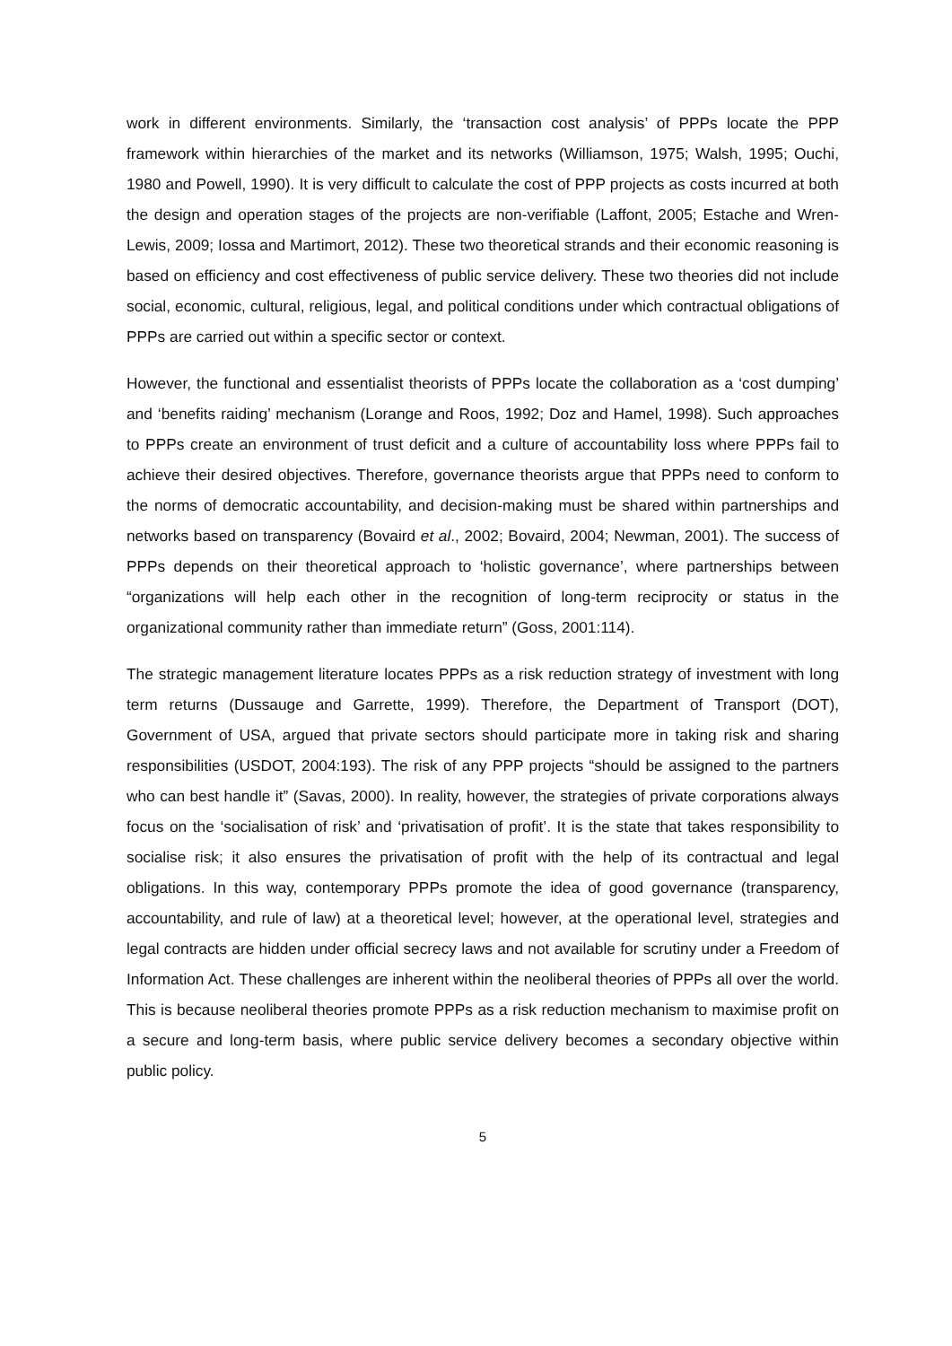work in different environments. Similarly, the ‘transaction cost analysis’ of PPPs locate the PPP framework within hierarchies of the market and its networks (Williamson, 1975; Walsh, 1995; Ouchi, 1980 and Powell, 1990). It is very difficult to calculate the cost of PPP projects as costs incurred at both the design and operation stages of the projects are non-verifiable (Laffont, 2005; Estache and Wren-Lewis, 2009; Iossa and Martimort, 2012). These two theoretical strands and their economic reasoning is based on efficiency and cost effectiveness of public service delivery. These two theories did not include social, economic, cultural, religious, legal, and political conditions under which contractual obligations of PPPs are carried out within a specific sector or context.
However, the functional and essentialist theorists of PPPs locate the collaboration as a ‘cost dumping’ and ‘benefits raiding’ mechanism (Lorange and Roos, 1992; Doz and Hamel, 1998). Such approaches to PPPs create an environment of trust deficit and a culture of accountability loss where PPPs fail to achieve their desired objectives. Therefore, governance theorists argue that PPPs need to conform to the norms of democratic accountability, and decision-making must be shared within partnerships and networks based on transparency (Bovaird et al., 2002; Bovaird, 2004; Newman, 2001). The success of PPPs depends on their theoretical approach to ‘holistic governance’, where partnerships between “organizations will help each other in the recognition of long-term reciprocity or status in the organizational community rather than immediate return” (Goss, 2001:114).
The strategic management literature locates PPPs as a risk reduction strategy of investment with long term returns (Dussauge and Garrette, 1999). Therefore, the Department of Transport (DOT), Government of USA, argued that private sectors should participate more in taking risk and sharing responsibilities (USDOT, 2004:193). The risk of any PPP projects “should be assigned to the partners who can best handle it” (Savas, 2000). In reality, however, the strategies of private corporations always focus on the ‘socialisation of risk’ and ‘privatisation of profit’. It is the state that takes responsibility to socialise risk; it also ensures the privatisation of profit with the help of its contractual and legal obligations. In this way, contemporary PPPs promote the idea of good governance (transparency, accountability, and rule of law) at a theoretical level; however, at the operational level, strategies and legal contracts are hidden under official secrecy laws and not available for scrutiny under a Freedom of Information Act. These challenges are inherent within the neoliberal theories of PPPs all over the world. This is because neoliberal theories promote PPPs as a risk reduction mechanism to maximise profit on a secure and long-term basis, where public service delivery becomes a secondary objective within public policy.
5